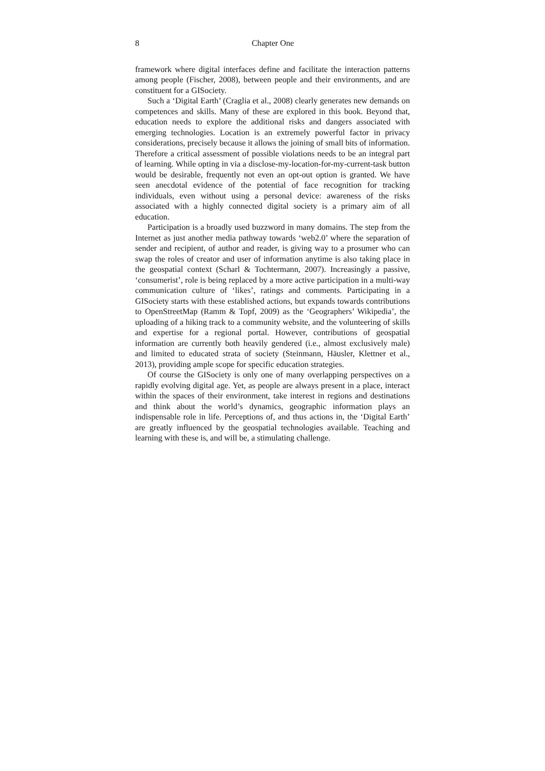8 Chapter One
framework where digital interfaces define and facilitate the interaction patterns among people (Fischer, 2008), between people and their environments, and are constituent for a GISociety.
Such a ‘Digital Earth’ (Craglia et al., 2008) clearly generates new demands on competences and skills. Many of these are explored in this book. Beyond that, education needs to explore the additional risks and dangers associated with emerging technologies. Location is an extremely powerful factor in privacy considerations, precisely because it allows the joining of small bits of information. Therefore a critical assessment of possible violations needs to be an integral part of learning. While opting in via a disclose-my-location-for-my-current-task button would be desirable, frequently not even an opt-out option is granted. We have seen anecdotal evidence of the potential of face recognition for tracking individuals, even without using a personal device: awareness of the risks associated with a highly connected digital society is a primary aim of all education.
Participation is a broadly used buzzword in many domains. The step from the Internet as just another media pathway towards ‘web2.0’ where the separation of sender and recipient, of author and reader, is giving way to a prosumer who can swap the roles of creator and user of information anytime is also taking place in the geospatial context (Scharl & Tochtermann, 2007). Increasingly a passive, ‘consumerist’, role is being replaced by a more active participation in a multi-way communication culture of ‘likes’, ratings and comments. Participating in a GISociety starts with these established actions, but expands towards contributions to OpenStreetMap (Ramm & Topf, 2009) as the ‘Geographers’ Wikipedia’, the uploading of a hiking track to a community website, and the volunteering of skills and expertise for a regional portal. However, contributions of geospatial information are currently both heavily gendered (i.e., almost exclusively male) and limited to educated strata of society (Steinmann, Häusler, Klettner et al., 2013), providing ample scope for specific education strategies.
Of course the GISociety is only one of many overlapping perspectives on a rapidly evolving digital age. Yet, as people are always present in a place, interact within the spaces of their environment, take interest in regions and destinations and think about the world’s dynamics, geographic information plays an indispensable role in life. Perceptions of, and thus actions in, the ‘Digital Earth’ are greatly influenced by the geospatial technologies available. Teaching and learning with these is, and will be, a stimulating challenge.